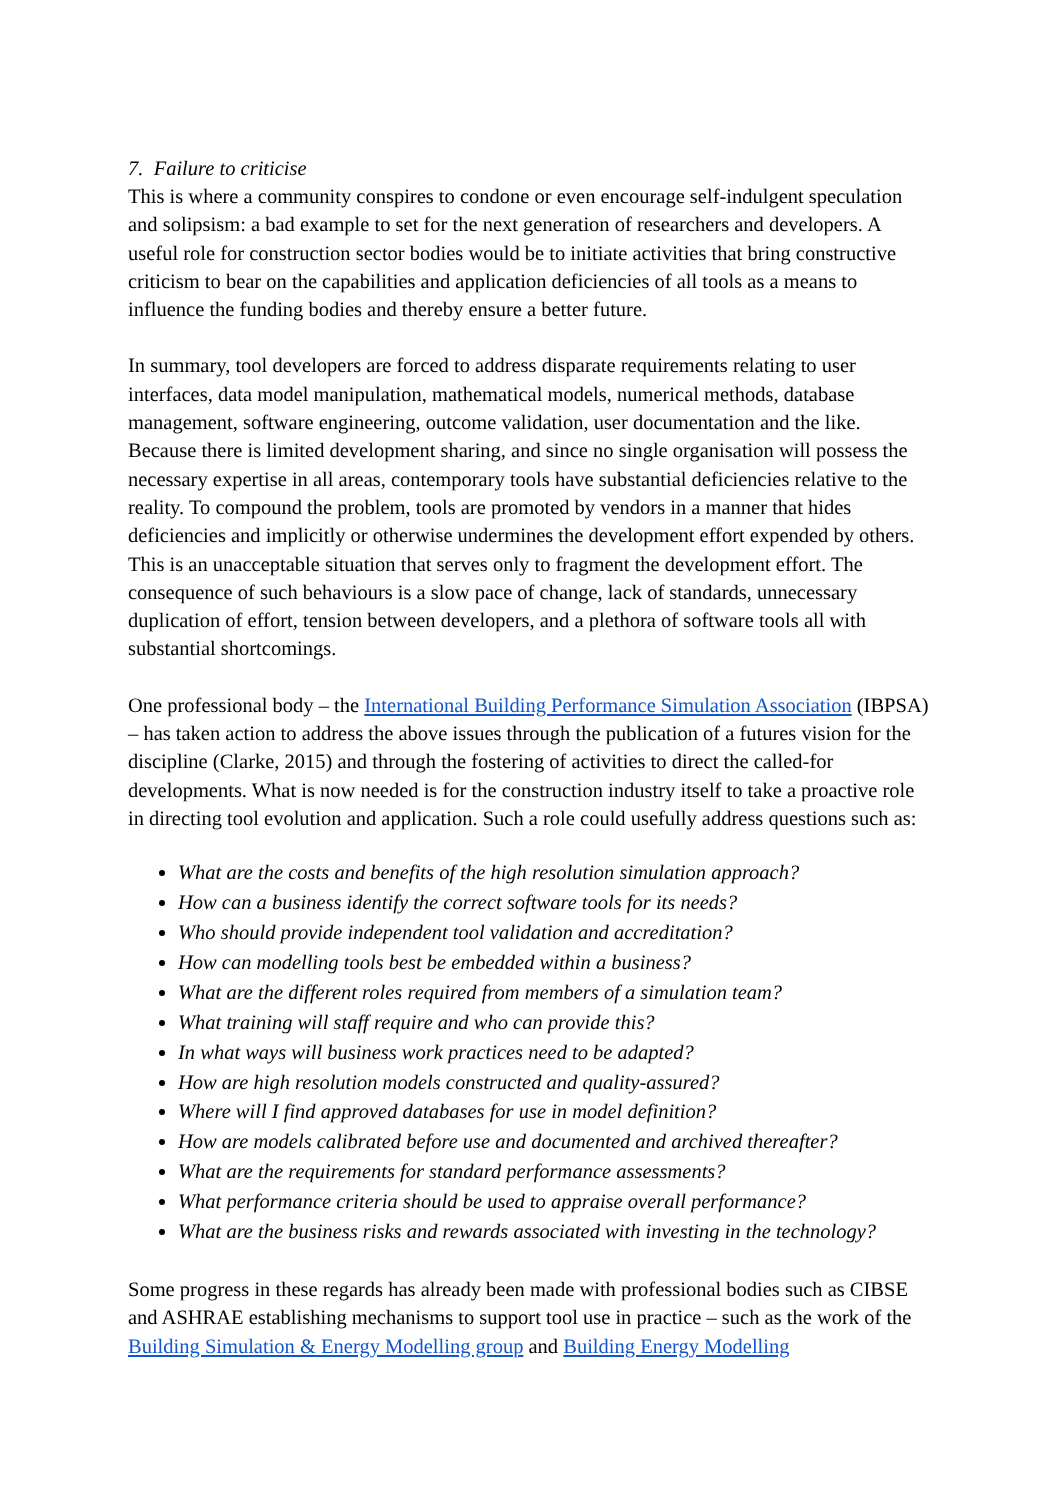7. Failure to criticise
This is where a community conspires to condone or even encourage self-indulgent speculation and solipsism: a bad example to set for the next generation of researchers and developers. A useful role for construction sector bodies would be to initiate activities that bring constructive criticism to bear on the capabilities and application deficiencies of all tools as a means to influence the funding bodies and thereby ensure a better future.
In summary, tool developers are forced to address disparate requirements relating to user interfaces, data model manipulation, mathematical models, numerical methods, database management, software engineering, outcome validation, user documentation and the like. Because there is limited development sharing, and since no single organisation will possess the necessary expertise in all areas, contemporary tools have substantial deficiencies relative to the reality. To compound the problem, tools are promoted by vendors in a manner that hides deficiencies and implicitly or otherwise undermines the development effort expended by others. This is an unacceptable situation that serves only to fragment the development effort. The consequence of such behaviours is a slow pace of change, lack of standards, unnecessary duplication of effort, tension between developers, and a plethora of software tools all with substantial shortcomings.
One professional body – the International Building Performance Simulation Association (IBPSA) – has taken action to address the above issues through the publication of a futures vision for the discipline (Clarke, 2015) and through the fostering of activities to direct the called-for developments. What is now needed is for the construction industry itself to take a proactive role in directing tool evolution and application. Such a role could usefully address questions such as:
What are the costs and benefits of the high resolution simulation approach?
How can a business identify the correct software tools for its needs?
Who should provide independent tool validation and accreditation?
How can modelling tools best be embedded within a business?
What are the different roles required from members of a simulation team?
What training will staff require and who can provide this?
In what ways will business work practices need to be adapted?
How are high resolution models constructed and quality-assured?
Where will I find approved databases for use in model definition?
How are models calibrated before use and documented and archived thereafter?
What are the requirements for standard performance assessments?
What performance criteria should be used to appraise overall performance?
What are the business risks and rewards associated with investing in the technology?
Some progress in these regards has already been made with professional bodies such as CIBSE and ASHRAE establishing mechanisms to support tool use in practice – such as the work of the Building Simulation & Energy Modelling group and Building Energy Modelling